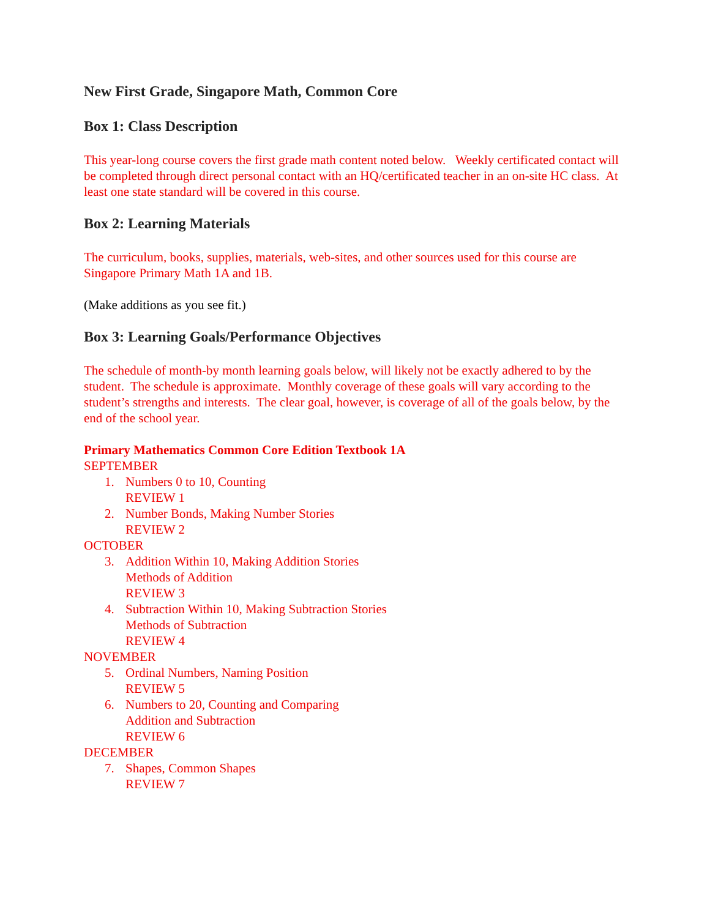New First Grade, Singapore Math, Common Core
Box 1: Class Description
This year-long course covers the first grade math content noted below. Weekly certificated contact will be completed through direct personal contact with an HQ/certificated teacher in an on-site HC class. At least one state standard will be covered in this course.
Box 2: Learning Materials
The curriculum, books, supplies, materials, web-sites, and other sources used for this course are Singapore Primary Math 1A and 1B.
(Make additions as you see fit.)
Box 3: Learning Goals/Performance Objectives
The schedule of month-by month learning goals below, will likely not be exactly adhered to by the student. The schedule is approximate. Monthly coverage of these goals will vary according to the student’s strengths and interests. The clear goal, however, is coverage of all of the goals below, by the end of the school year.
Primary Mathematics Common Core Edition Textbook 1A
SEPTEMBER
1. Numbers 0 to 10, Counting
REVIEW 1
2. Number Bonds, Making Number Stories
REVIEW 2
OCTOBER
3. Addition Within 10, Making Addition Stories
Methods of Addition
REVIEW 3
4. Subtraction Within 10, Making Subtraction Stories
Methods of Subtraction
REVIEW 4
NOVEMBER
5. Ordinal Numbers, Naming Position
REVIEW 5
6. Numbers to 20, Counting and Comparing
Addition and Subtraction
REVIEW 6
DECEMBER
7. Shapes, Common Shapes
REVIEW 7